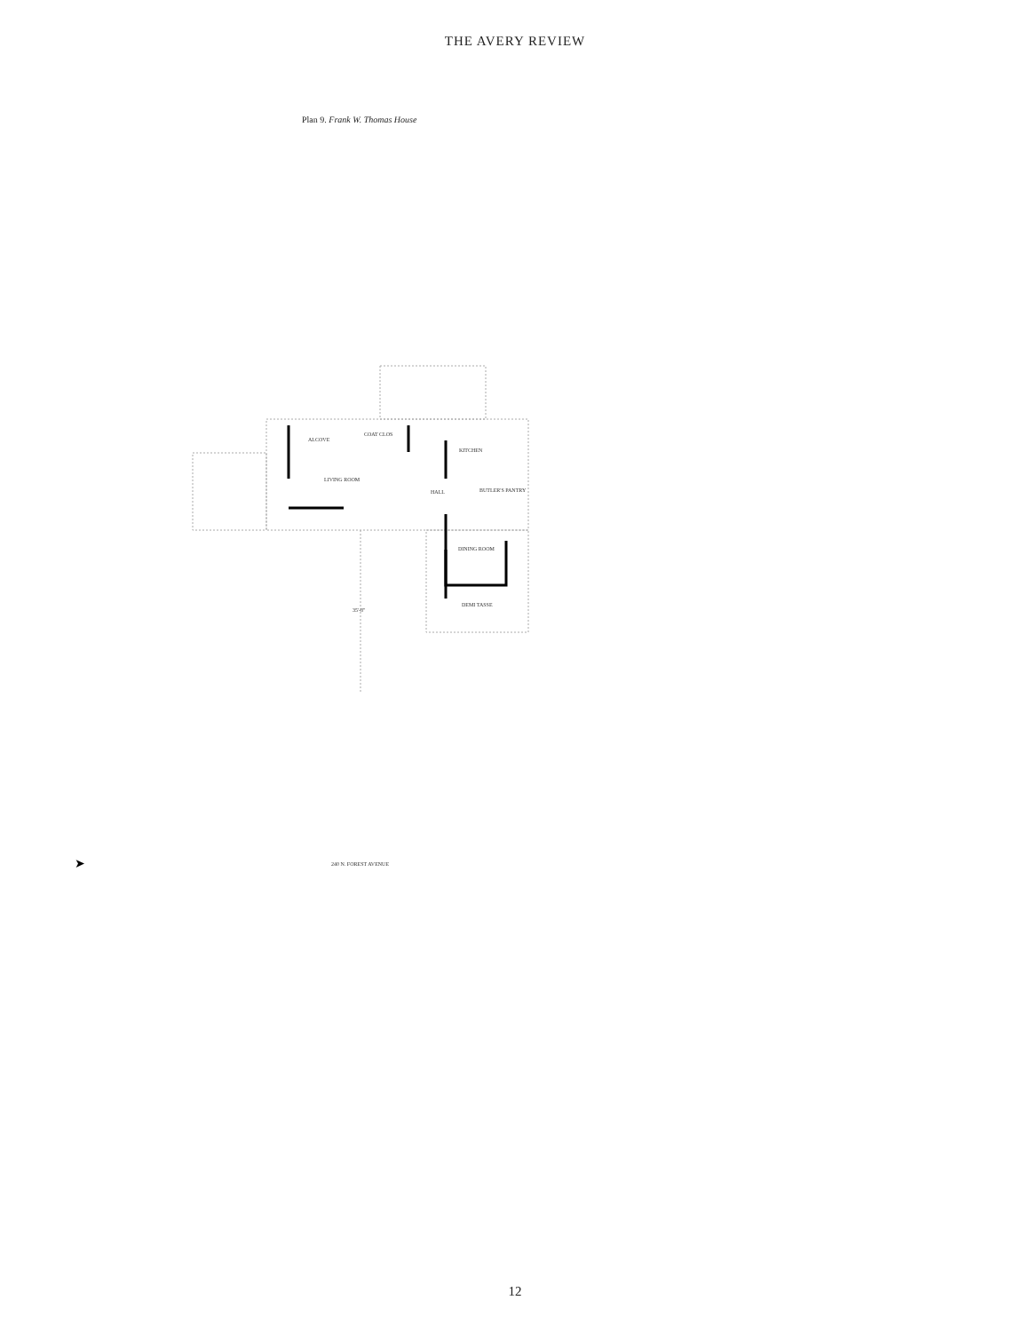THE AVERY REVIEW
Plan 9. Frank W. Thomas House
ALCOVE
COAT CLOS
KITCHEN
LIVING ROOM
HALL
BUTLER'S PANTRY
DINING ROOM
DEMI TASSE
35'-8"
240 N. FOREST AVENUE
➤
12